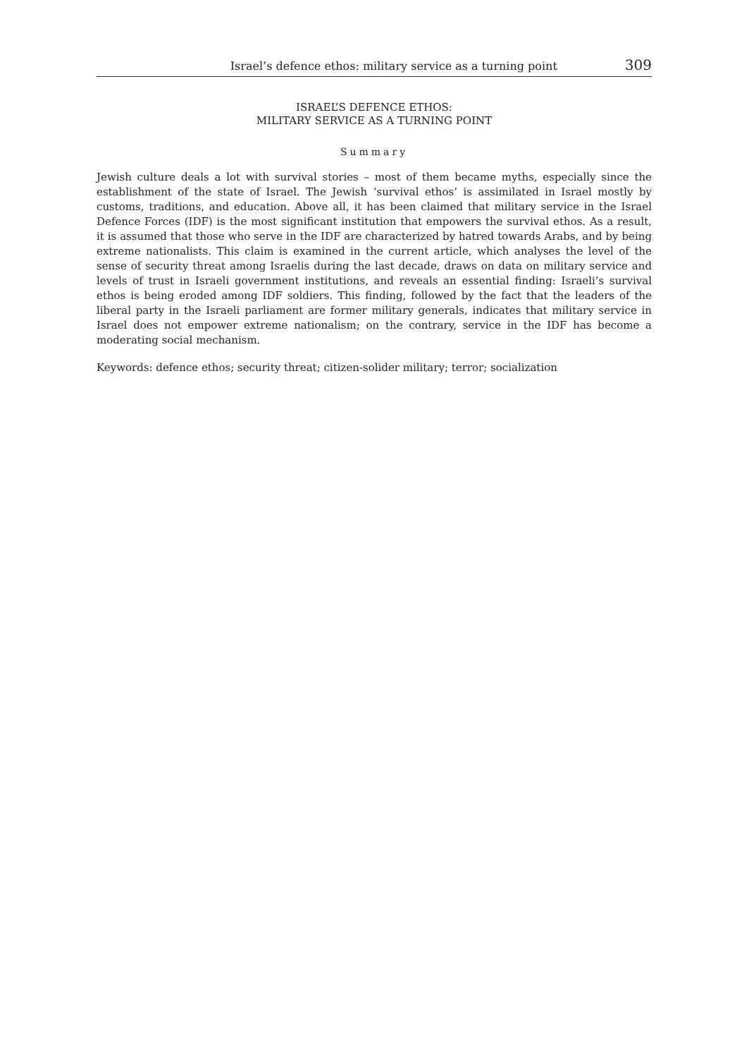Israel’s defence ethos: military service as a turning point 309
ISRAEL’S DEFENCE ETHOS:
MILITARY SERVICE AS A TURNING POINT
Summary
Jewish culture deals a lot with survival stories – most of them became myths, especially since the establishment of the state of Israel. The Jewish ‘survival ethos’ is assimilated in Israel mostly by customs, traditions, and education. Above all, it has been claimed that military service in the Israel Defence Forces (IDF) is the most significant institution that empowers the survival ethos. As a result, it is assumed that those who serve in the IDF are characterized by hatred towards Arabs, and by being extreme nationalists. This claim is examined in the current article, which analyses the level of the sense of security threat among Israelis during the last decade, draws on data on military service and levels of trust in Israeli government institutions, and reveals an essential finding: Israeli’s survival ethos is being eroded among IDF soldiers. This finding, followed by the fact that the leaders of the liberal party in the Israeli parliament are former military generals, indicates that military service in Israel does not empower extreme nationalism; on the contrary, service in the IDF has become a moderating social mechanism.
Keywords: defence ethos; security threat; citizen-solider military; terror; socialization